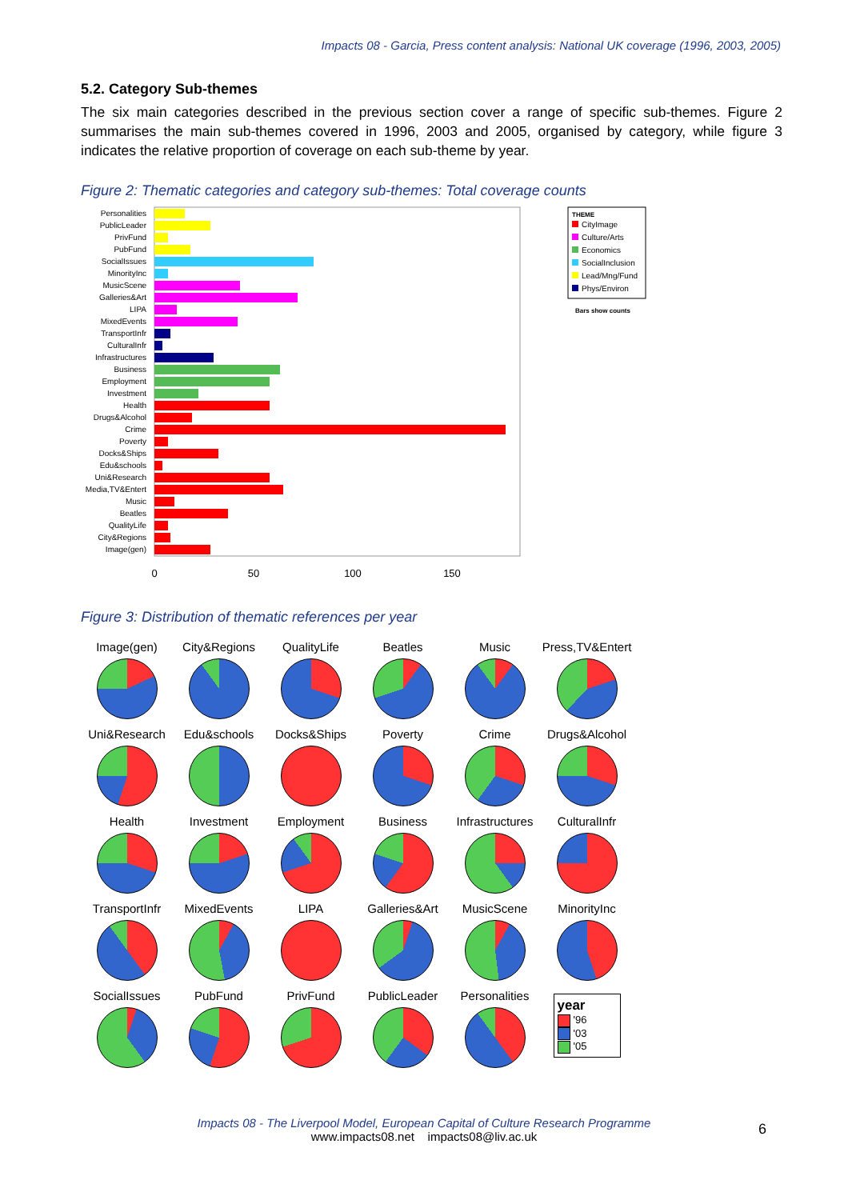Impacts 08 - Garcia, Press content analysis: National UK coverage (1996, 2003, 2005)
5.2. Category Sub-themes
The six main categories described in the previous section cover a range of specific sub-themes. Figure 2 summarises the main sub-themes covered in 1996, 2003 and 2005, organised by category, while figure 3 indicates the relative proportion of coverage on each sub-theme by year.
Figure 2: Thematic categories and category sub-themes: Total coverage counts
Personalities
PublicLeader
PrivFund
PubFund
SocialIssues
MinorityInc
MusicScene
Galleries&Art
LIPA
MixedEvents
TransportInfr
CulturalInfr
Infrastructures
Business
Employment
Investment
Health
Drugs&Alcohol
Crime
Poverty
Docks&Ships
Edu&schools
Uni&Research
Media,TV&Entert
Music
Beatles
QualityLife
City&Regions
Image(gen)
0
50
100
150
THEME
CityImage
Culture/Arts
Economics
SocialInclusion
Lead/Mng/Fund
Phys/Environ
Bars show counts
Figure 3: Distribution of thematic references per year
Image(gen)
City&Regions
QualityLife
Beatles
Music
Press,TV&Entert
Uni&Research
Edu&schools
Docks&Ships
Poverty
Crime
Drugs&Alcohol
Health
Investment
Employment
Business
Infrastructures
CulturalInfr
TransportInfr
MixedEvents
LIPA
Galleries&Art
MusicScene
MinorityInc
SocialIssues
PubFund
PrivFund
PublicLeader
Personalities
year
'96
'03
'05
Impacts 08 - The Liverpool Model, European Capital of Culture Research Programme
www.impacts08.net impacts08@liv.ac.uk
6